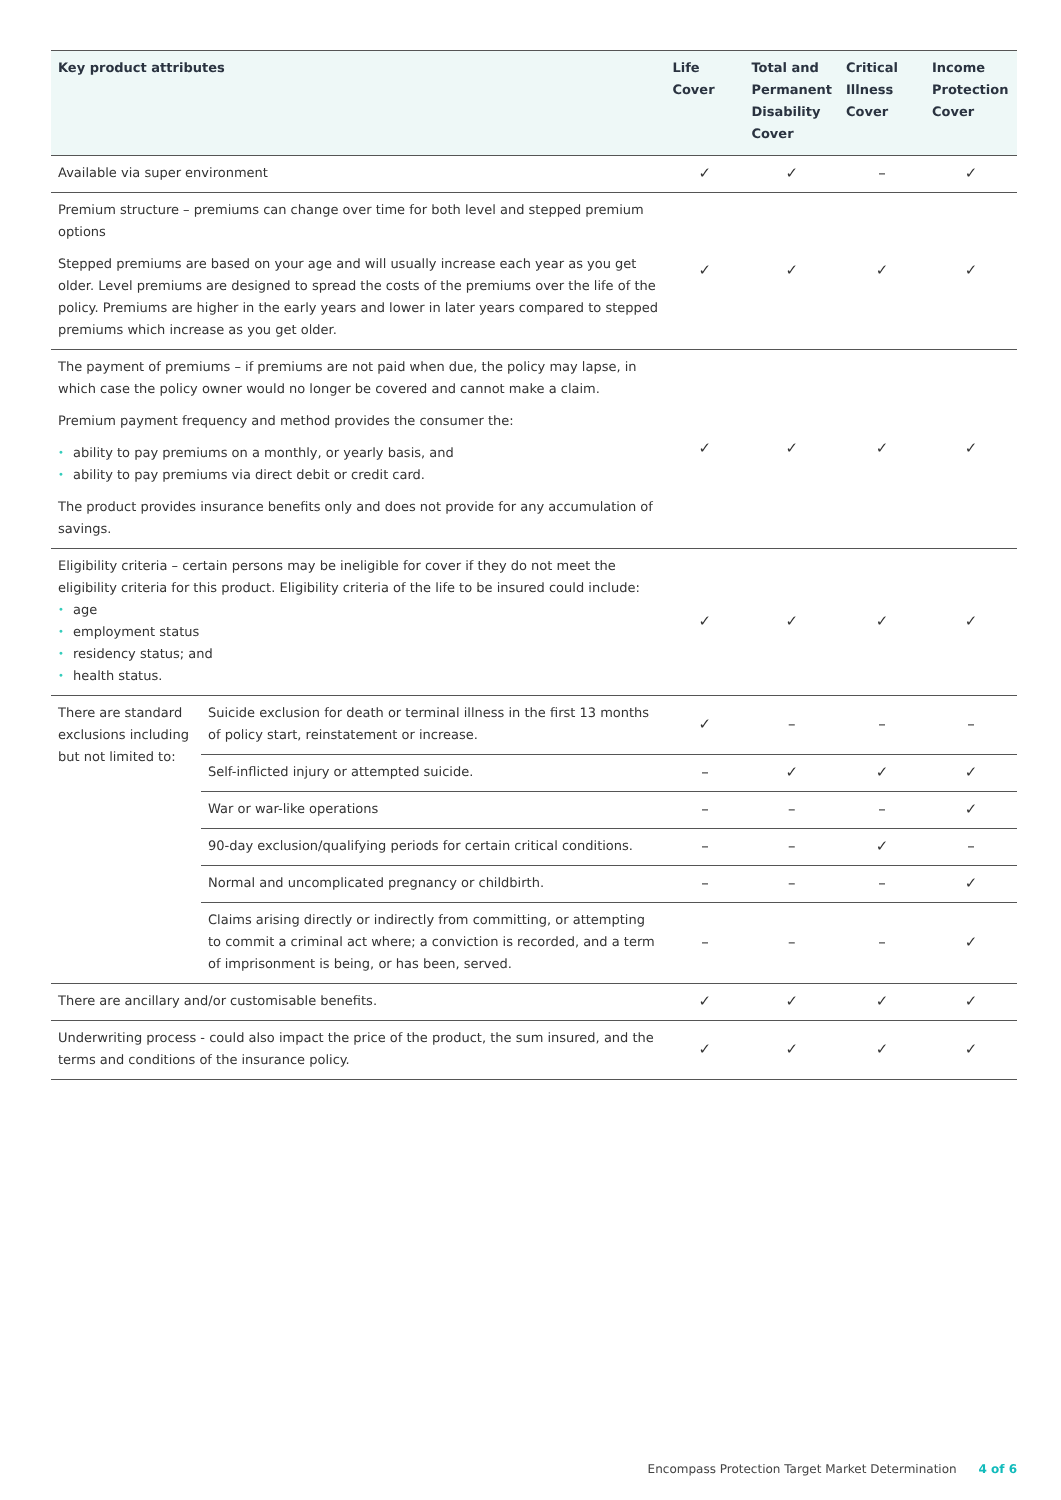| Key product attributes | | Life Cover | Total and Permanent Disability Cover | Critical Illness Cover | Income Protection Cover |
| --- | --- | --- | --- | --- | --- |
| Available via super environment | | ✓ | ✓ | – | ✓ |
| Premium structure – premiums can change over time for both level and stepped premium options Stepped premiums are based on your age and will usually increase each year as you get older. Level premiums are designed to spread the costs of the premiums over the life of the policy. Premiums are higher in the early years and lower in later years compared to stepped premiums which increase as you get older. | | ✓ | ✓ | ✓ | ✓ |
| The payment of premiums – if premiums are not paid when due, the policy may lapse, in which case the policy owner would no longer be covered and cannot make a claim. Premium payment frequency and method provides the consumer the: • ability to pay premiums on a monthly, or yearly basis, and • ability to pay premiums via direct debit or credit card. The product provides insurance benefits only and does not provide for any accumulation of savings. | | ✓ | ✓ | ✓ | ✓ |
| Eligibility criteria – certain persons may be ineligible for cover if they do not meet the eligibility criteria for this product. Eligibility criteria of the life to be insured could include: • age • employment status • residency status; and • health status. | | ✓ | ✓ | ✓ | ✓ |
| There are standard exclusions including but not limited to: | Suicide exclusion for death or terminal illness in the first 13 months of policy start, reinstatement or increase. | ✓ | – | – | – |
| | Self-inflicted injury or attempted suicide. | – | ✓ | ✓ | ✓ |
| | War or war-like operations | – | – | – | ✓ |
| | 90-day exclusion/qualifying periods for certain critical conditions. | – | – | ✓ | – |
| | Normal and uncomplicated pregnancy or childbirth. | – | – | – | ✓ |
| | Claims arising directly or indirectly from committing, or attempting to commit a criminal act where; a conviction is recorded, and a term of imprisonment is being, or has been, served. | – | – | – | ✓ |
| There are ancillary and/or customisable benefits. | | ✓ | ✓ | ✓ | ✓ |
| Underwriting process - could also impact the price of the product, the sum insured, and the terms and conditions of the insurance policy. | | ✓ | ✓ | ✓ | ✓ |
Encompass Protection Target Market Determination 4 of 6